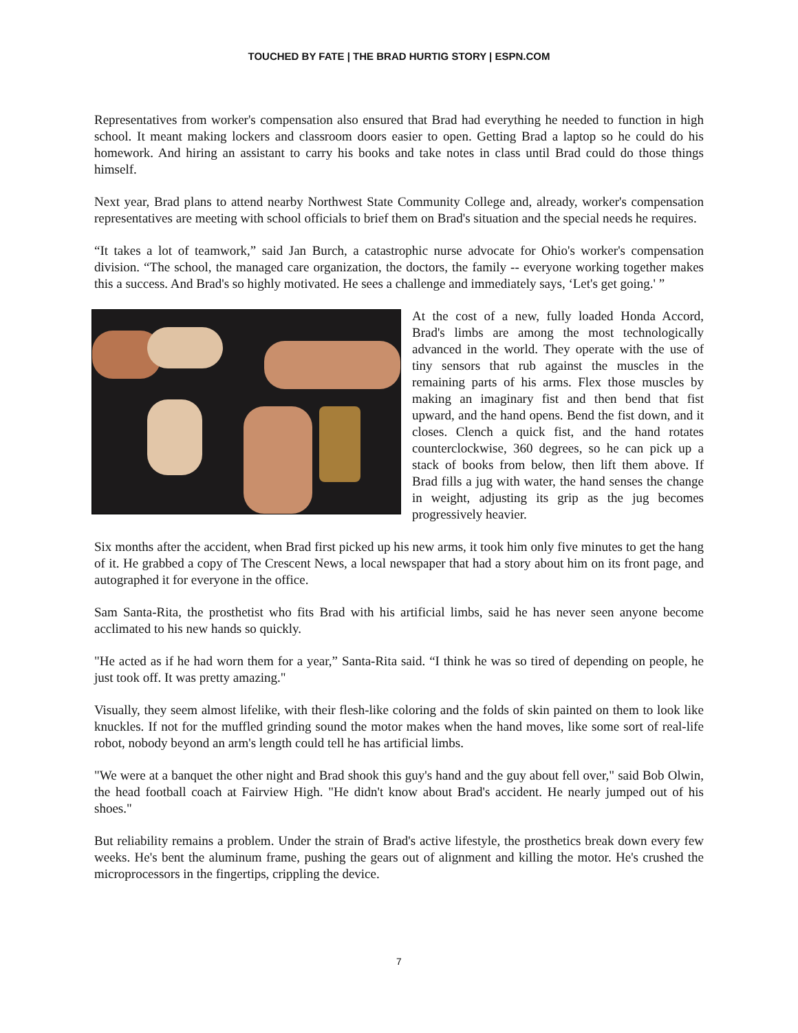TOUCHED BY FATE | THE BRAD HURTIG STORY | ESPN.COM
Representatives from worker's compensation also ensured that Brad had everything he needed to function in high school. It meant making lockers and classroom doors easier to open. Getting Brad a laptop so he could do his homework. And hiring an assistant to carry his books and take notes in class until Brad could do those things himself.
Next year, Brad plans to attend nearby Northwest State Community College and, already, worker's compensation representatives are meeting with school officials to brief them on Brad's situation and the special needs he requires.
“It takes a lot of teamwork,” said Jan Burch, a catastrophic nurse advocate for Ohio's worker's compensation division. “The school, the managed care organization, the doctors, the family -- everyone working together makes this a success. And Brad's so highly motivated. He sees a challenge and immediately says, ‘Let's get going.' ”
At the cost of a new, fully loaded Honda Accord, Brad's limbs are among the most technologically advanced in the world. They operate with the use of tiny sensors that rub against the muscles in the remaining parts of his arms. Flex those muscles by making an imaginary fist and then bend that fist upward, and the hand opens. Bend the fist down, and it closes. Clench a quick fist, and the hand rotates counterclockwise, 360 degrees, so he can pick up a stack of books from below, then lift them above. If Brad fills a jug with water, the hand senses the change in weight, adjusting its grip as the jug becomes progressively heavier.
Six months after the accident, when Brad first picked up his new arms, it took him only five minutes to get the hang of it. He grabbed a copy of The Crescent News, a local newspaper that had a story about him on its front page, and autographed it for everyone in the office.
Sam Santa-Rita, the prosthetist who fits Brad with his artificial limbs, said he has never seen anyone become acclimated to his new hands so quickly.
"He acted as if he had worn them for a year,” Santa-Rita said. “I think he was so tired of depending on people, he just took off. It was pretty amazing."
Visually, they seem almost lifelike, with their flesh-like coloring and the folds of skin painted on them to look like knuckles. If not for the muffled grinding sound the motor makes when the hand moves, like some sort of real-life robot, nobody beyond an arm's length could tell he has artificial limbs.
"We were at a banquet the other night and Brad shook this guy's hand and the guy about fell over," said Bob Olwin, the head football coach at Fairview High. "He didn't know about Brad's accident. He nearly jumped out of his shoes."
But reliability remains a problem. Under the strain of Brad's active lifestyle, the prosthetics break down every few weeks. He's bent the aluminum frame, pushing the gears out of alignment and killing the motor. He's crushed the microprocessors in the fingertips, crippling the device.
7